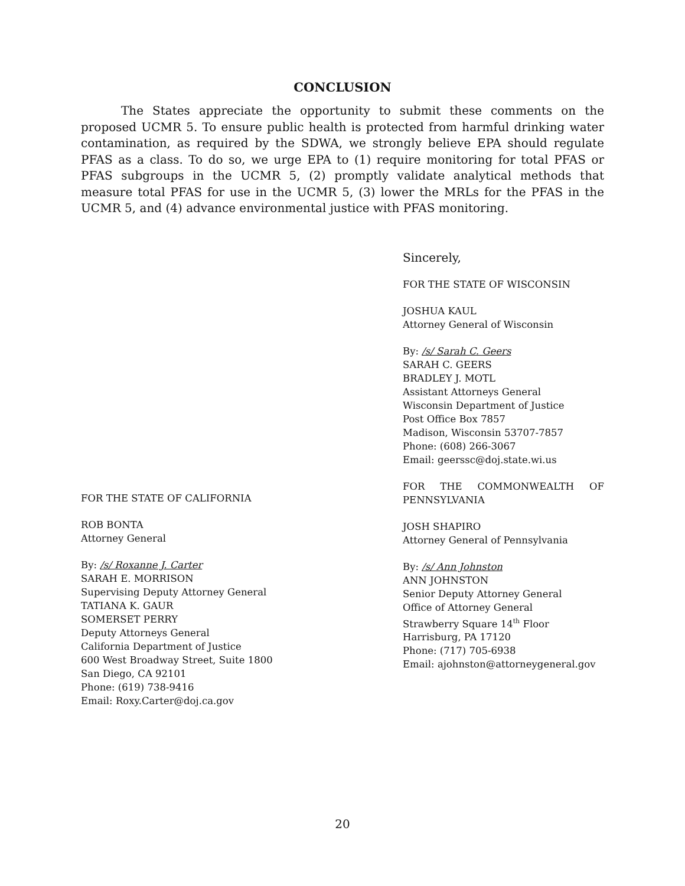CONCLUSION
The States appreciate the opportunity to submit these comments on the proposed UCMR 5. To ensure public health is protected from harmful drinking water contamination, as required by the SDWA, we strongly believe EPA should regulate PFAS as a class. To do so, we urge EPA to (1) require monitoring for total PFAS or PFAS subgroups in the UCMR 5, (2) promptly validate analytical methods that measure total PFAS for use in the UCMR 5, (3) lower the MRLs for the PFAS in the UCMR 5, and (4) advance environmental justice with PFAS monitoring.
Sincerely,
FOR THE STATE OF WISCONSIN
JOSHUA KAUL
Attorney General of Wisconsin
By: /s/ Sarah C. Geers
SARAH C. GEERS
BRADLEY J. MOTL
Assistant Attorneys General
Wisconsin Department of Justice
Post Office Box 7857
Madison, Wisconsin 53707-7857
Phone: (608) 266-3067
Email: geerssc@doj.state.wi.us
FOR THE STATE OF CALIFORNIA
ROB BONTA
Attorney General
By: /s/ Roxanne J. Carter
SARAH E. MORRISON
Supervising Deputy Attorney General
TATIANA K. GAUR
SOMERSET PERRY
Deputy Attorneys General
California Department of Justice
600 West Broadway Street, Suite 1800
San Diego, CA 92101
Phone: (619) 738-9416
Email: Roxy.Carter@doj.ca.gov
FOR THE COMMONWEALTH OF PENNSYLVANIA
JOSH SHAPIRO
Attorney General of Pennsylvania
By: /s/ Ann Johnston
ANN JOHNSTON
Senior Deputy Attorney General
Office of Attorney General
Strawberry Square 14<sup>th</sup> Floor
Harrisburg, PA 17120
Phone: (717) 705-6938
Email: ajohnston@attorneygeneral.gov
20